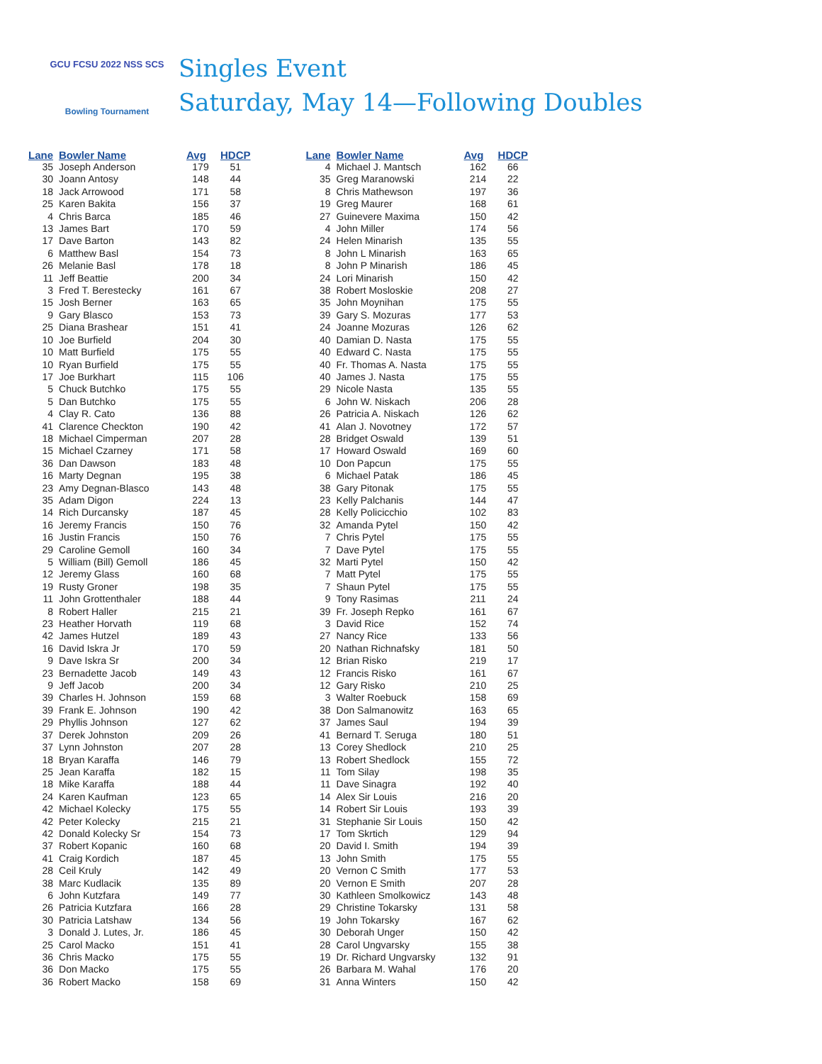GCU FCSU 2022 NSS SCS
Bowling Tournament
Singles Event
Saturday, May 14—Following Doubles
| Lane | Bowler Name | Avg | HDCP |
| --- | --- | --- | --- |
| 35 | Joseph Anderson | 179 | 51 |
| 30 | Joann Antosy | 148 | 44 |
| 18 | Jack Arrowood | 171 | 58 |
| 25 | Karen Bakita | 156 | 37 |
| 4 | Chris Barca | 185 | 46 |
| 13 | James Bart | 170 | 59 |
| 17 | Dave Barton | 143 | 82 |
| 6 | Matthew Basl | 154 | 73 |
| 26 | Melanie Basl | 178 | 18 |
| 11 | Jeff Beattie | 200 | 34 |
| 3 | Fred T. Berestecky | 161 | 67 |
| 15 | Josh Berner | 163 | 65 |
| 9 | Gary Blasco | 153 | 73 |
| 25 | Diana Brashear | 151 | 41 |
| 10 | Joe Burfield | 204 | 30 |
| 10 | Matt Burfield | 175 | 55 |
| 10 | Ryan Burfield | 175 | 55 |
| 17 | Joe Burkhart | 115 | 106 |
| 5 | Chuck Butchko | 175 | 55 |
| 5 | Dan Butchko | 175 | 55 |
| 4 | Clay R. Cato | 136 | 88 |
| 41 | Clarence Checkton | 190 | 42 |
| 18 | Michael Cimperman | 207 | 28 |
| 15 | Michael Czarney | 171 | 58 |
| 36 | Dan Dawson | 183 | 48 |
| 16 | Marty Degnan | 195 | 38 |
| 23 | Amy Degnan-Blasco | 143 | 48 |
| 35 | Adam Digon | 224 | 13 |
| 14 | Rich Durcansky | 187 | 45 |
| 16 | Jeremy Francis | 150 | 76 |
| 16 | Justin Francis | 150 | 76 |
| 29 | Caroline Gemoll | 160 | 34 |
| 5 | William (Bill) Gemoll | 186 | 45 |
| 12 | Jeremy Glass | 160 | 68 |
| 19 | Rusty Groner | 198 | 35 |
| 11 | John Grottenthaler | 188 | 44 |
| 8 | Robert Haller | 215 | 21 |
| 23 | Heather Horvath | 119 | 68 |
| 42 | James Hutzel | 189 | 43 |
| 16 | David Iskra Jr | 170 | 59 |
| 9 | Dave Iskra Sr | 200 | 34 |
| 23 | Bernadette Jacob | 149 | 43 |
| 9 | Jeff Jacob | 200 | 34 |
| 39 | Charles H. Johnson | 159 | 68 |
| 39 | Frank E. Johnson | 190 | 42 |
| 29 | Phyllis Johnson | 127 | 62 |
| 37 | Derek Johnston | 209 | 26 |
| 37 | Lynn Johnston | 207 | 28 |
| 18 | Bryan Karaffa | 146 | 79 |
| 25 | Jean Karaffa | 182 | 15 |
| 18 | Mike Karaffa | 188 | 44 |
| 24 | Karen Kaufman | 123 | 65 |
| 42 | Michael Kolecky | 175 | 55 |
| 42 | Peter Kolecky | 215 | 21 |
| 42 | Donald Kolecky Sr | 154 | 73 |
| 37 | Robert Kopanic | 160 | 68 |
| 41 | Craig Kordich | 187 | 45 |
| 28 | Ceil Kruly | 142 | 49 |
| 38 | Marc Kudlacik | 135 | 89 |
| 6 | John Kutzfara | 149 | 77 |
| 26 | Patricia Kutzfara | 166 | 28 |
| 30 | Patricia Latshaw | 134 | 56 |
| 3 | Donald J. Lutes, Jr. | 186 | 45 |
| 25 | Carol Macko | 151 | 41 |
| 36 | Chris Macko | 175 | 55 |
| 36 | Don Macko | 175 | 55 |
| 36 | Robert Macko | 158 | 69 |
| Lane | Bowler Name | Avg | HDCP |
| --- | --- | --- | --- |
| 4 | Michael J. Mantsch | 162 | 66 |
| 35 | Greg Maranowski | 214 | 22 |
| 8 | Chris Mathewson | 197 | 36 |
| 19 | Greg Maurer | 168 | 61 |
| 27 | Guinevere Maxima | 150 | 42 |
| 4 | John Miller | 174 | 56 |
| 24 | Helen Minarish | 135 | 55 |
| 8 | John L Minarish | 163 | 65 |
| 8 | John P Minarish | 186 | 45 |
| 24 | Lori Minarish | 150 | 42 |
| 38 | Robert Mosloskie | 208 | 27 |
| 35 | John Moynihan | 175 | 55 |
| 39 | Gary S. Mozuras | 177 | 53 |
| 24 | Joanne Mozuras | 126 | 62 |
| 40 | Damian D. Nasta | 175 | 55 |
| 40 | Edward C. Nasta | 175 | 55 |
| 40 | Fr. Thomas A. Nasta | 175 | 55 |
| 40 | James J. Nasta | 175 | 55 |
| 29 | Nicole Nasta | 135 | 55 |
| 6 | John W. Niskach | 206 | 28 |
| 26 | Patricia A. Niskach | 126 | 62 |
| 41 | Alan J. Novotney | 172 | 57 |
| 28 | Bridget Oswald | 139 | 51 |
| 17 | Howard Oswald | 169 | 60 |
| 10 | Don Papcun | 175 | 55 |
| 6 | Michael Patak | 186 | 45 |
| 38 | Gary Pitonak | 175 | 55 |
| 23 | Kelly Palchanis | 144 | 47 |
| 28 | Kelly Policicchio | 102 | 83 |
| 32 | Amanda Pytel | 150 | 42 |
| 7 | Chris Pytel | 175 | 55 |
| 7 | Dave Pytel | 175 | 55 |
| 32 | Marti Pytel | 150 | 42 |
| 7 | Matt Pytel | 175 | 55 |
| 7 | Shaun Pytel | 175 | 55 |
| 9 | Tony Rasimas | 211 | 24 |
| 39 | Fr. Joseph Repko | 161 | 67 |
| 3 | David Rice | 152 | 74 |
| 27 | Nancy Rice | 133 | 56 |
| 20 | Nathan Richnafsky | 181 | 50 |
| 12 | Brian Risko | 219 | 17 |
| 12 | Francis Risko | 161 | 67 |
| 12 | Gary Risko | 210 | 25 |
| 3 | Walter Roebuck | 158 | 69 |
| 38 | Don Salmanowitz | 163 | 65 |
| 37 | James Saul | 194 | 39 |
| 41 | Bernard T. Seruga | 180 | 51 |
| 13 | Corey Shedlock | 210 | 25 |
| 13 | Robert Shedlock | 155 | 72 |
| 11 | Tom Silay | 198 | 35 |
| 11 | Dave Sinagra | 192 | 40 |
| 14 | Alex Sir Louis | 216 | 20 |
| 14 | Robert Sir Louis | 193 | 39 |
| 31 | Stephanie Sir Louis | 150 | 42 |
| 17 | Tom Skrtich | 129 | 94 |
| 20 | David I. Smith | 194 | 39 |
| 13 | John Smith | 175 | 55 |
| 20 | Vernon C Smith | 177 | 53 |
| 20 | Vernon E Smith | 207 | 28 |
| 30 | Kathleen Smolkowicz | 143 | 48 |
| 29 | Christine Tokarsky | 131 | 58 |
| 19 | John Tokarsky | 167 | 62 |
| 30 | Deborah Unger | 150 | 42 |
| 28 | Carol Ungvarsky | 155 | 38 |
| 19 | Dr. Richard Ungvarsky | 132 | 91 |
| 26 | Barbara M. Wahal | 176 | 20 |
| 31 | Anna Winters | 150 | 42 |